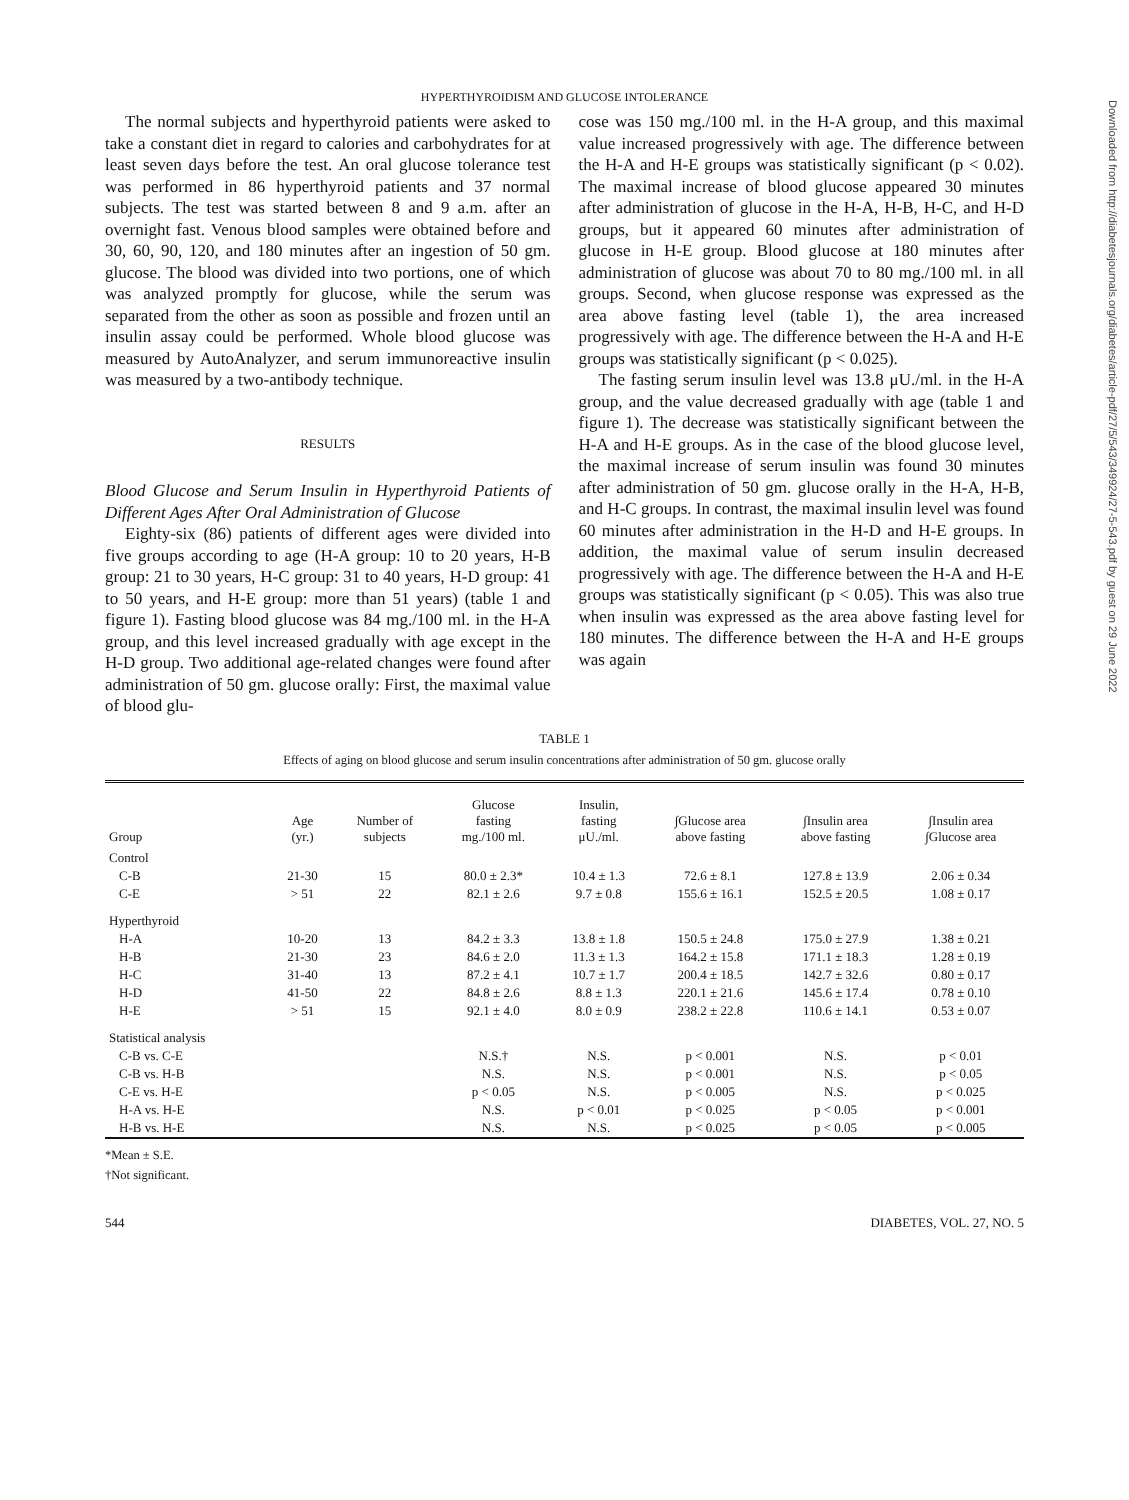HYPERTHYROIDISM AND GLUCOSE INTOLERANCE
The normal subjects and hyperthyroid patients were asked to take a constant diet in regard to calories and carbohydrates for at least seven days before the test. An oral glucose tolerance test was performed in 86 hyperthyroid patients and 37 normal subjects. The test was started between 8 and 9 a.m. after an overnight fast. Venous blood samples were obtained before and 30, 60, 90, 120, and 180 minutes after an ingestion of 50 gm. glucose. The blood was divided into two portions, one of which was analyzed promptly for glucose, while the serum was separated from the other as soon as possible and frozen until an insulin assay could be performed. Whole blood glucose was measured by AutoAnalyzer, and serum immunoreactive insulin was measured by a two-antibody technique.
RESULTS
Blood Glucose and Serum Insulin in Hyperthyroid Patients of Different Ages After Oral Administration of Glucose
Eighty-six (86) patients of different ages were divided into five groups according to age (H-A group: 10 to 20 years, H-B group: 21 to 30 years, H-C group: 31 to 40 years, H-D group: 41 to 50 years, and H-E group: more than 51 years) (table 1 and figure 1). Fasting blood glucose was 84 mg./100 ml. in the H-A group, and this level increased gradually with age except in the H-D group. Two additional age-related changes were found after administration of 50 gm. glucose orally: First, the maximal value of blood glu-
cose was 150 mg./100 ml. in the H-A group, and this maximal value increased progressively with age. The difference between the H-A and H-E groups was statistically significant (p < 0.02). The maximal increase of blood glucose appeared 30 minutes after administration of glucose in the H-A, H-B, H-C, and H-D groups, but it appeared 60 minutes after administration of glucose in H-E group. Blood glucose at 180 minutes after administration of glucose was about 70 to 80 mg./100 ml. in all groups. Second, when glucose response was expressed as the area above fasting level (table 1), the area increased progressively with age. The difference between the H-A and H-E groups was statistically significant (p < 0.025).
The fasting serum insulin level was 13.8 μU./ml. in the H-A group, and the value decreased gradually with age (table 1 and figure 1). The decrease was statistically significant between the H-A and H-E groups. As in the case of the blood glucose level, the maximal increase of serum insulin was found 30 minutes after administration of 50 gm. glucose orally in the H-A, H-B, and H-C groups. In contrast, the maximal insulin level was found 60 minutes after administration in the H-D and H-E groups. In addition, the maximal value of serum insulin decreased progressively with age. The difference between the H-A and H-E groups was statistically significant (p < 0.05). This was also true when insulin was expressed as the area above fasting level for 180 minutes. The difference between the H-A and H-E groups was again
TABLE 1
Effects of aging on blood glucose and serum insulin concentrations after administration of 50 gm. glucose orally
| Group | Age (yr.) | Number of subjects | Glucose fasting mg./100 ml. | Insulin, fasting μU./ml. | ∫Glucose area above fasting | ∫Insulin area above fasting | ∫Insulin area ∫Glucose area |
| --- | --- | --- | --- | --- | --- | --- | --- |
| Control | | | | | | | |
| C-B | 21-30 | 15 | 80.0 ± 2.3* | 10.4 ± 1.3 | 72.6 ± 8.1 | 127.8 ± 13.9 | 2.06 ± 0.34 |
| C-E | > 51 | 22 | 82.1 ± 2.6 | 9.7 ± 0.8 | 155.6 ± 16.1 | 152.5 ± 20.5 | 1.08 ± 0.17 |
| Hyperthyroid | | | | | | | |
| H-A | 10-20 | 13 | 84.2 ± 3.3 | 13.8 ± 1.8 | 150.5 ± 24.8 | 175.0 ± 27.9 | 1.38 ± 0.21 |
| H-B | 21-30 | 23 | 84.6 ± 2.0 | 11.3 ± 1.3 | 164.2 ± 15.8 | 171.1 ± 18.3 | 1.28 ± 0.19 |
| H-C | 31-40 | 13 | 87.2 ± 4.1 | 10.7 ± 1.7 | 200.4 ± 18.5 | 142.7 ± 32.6 | 0.80 ± 0.17 |
| H-D | 41-50 | 22 | 84.8 ± 2.6 | 8.8 ± 1.3 | 220.1 ± 21.6 | 145.6 ± 17.4 | 0.78 ± 0.10 |
| H-E | > 51 | 15 | 92.1 ± 4.0 | 8.0 ± 0.9 | 238.2 ± 22.8 | 110.6 ± 14.1 | 0.53 ± 0.07 |
| Statistical analysis | | | | | | | |
| C-B vs. C-E | | | N.S.† | N.S. | p < 0.001 | N.S. | p < 0.01 |
| C-B vs. H-B | | | N.S. | N.S. | p < 0.001 | N.S. | p < 0.05 |
| C-E vs. H-E | | | p < 0.05 | N.S. | p < 0.005 | N.S. | p < 0.025 |
| H-A vs. H-E | | | N.S. | p < 0.01 | p < 0.025 | p < 0.05 | p < 0.001 |
| H-B vs. H-E | | | N.S. | N.S. | p < 0.025 | p < 0.05 | p < 0.005 |
*Mean ± S.E.
†Not significant.
544 DIABETES, VOL. 27, NO. 5
Downloaded from http://diabetesjournals.org/diabetes/article-pdf/27/5/543/349924/27-5-543.pdf by guest on 29 June 2022